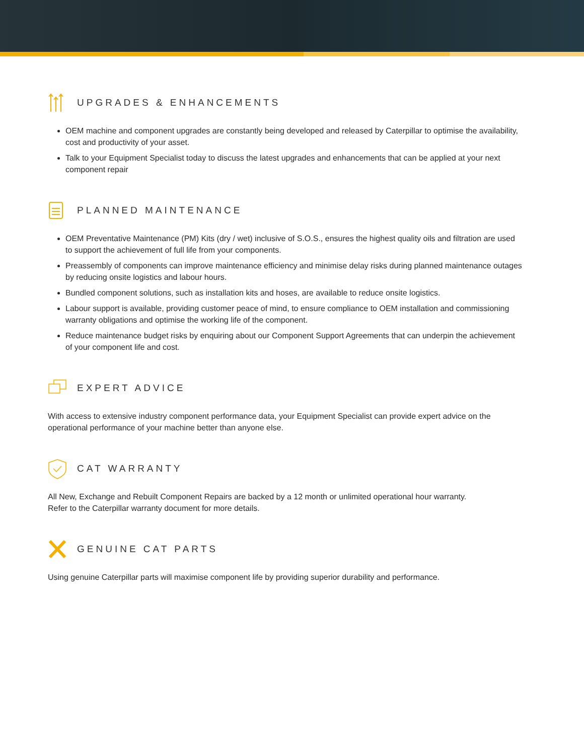UPGRADES & ENHANCEMENTS
OEM machine and component upgrades are constantly being developed and released by Caterpillar to optimise the availability, cost and productivity of your asset.
Talk to your Equipment Specialist today to discuss the latest upgrades and enhancements that can be applied at your next component repair
PLANNED MAINTENANCE
OEM Preventative Maintenance (PM) Kits (dry / wet) inclusive of S.O.S., ensures the highest quality oils and filtration are used to support the achievement of full life from your components.
Preassembly of components can improve maintenance efficiency and minimise delay risks during planned maintenance outages by reducing onsite logistics and labour hours.
Bundled component solutions, such as installation kits and hoses, are available to reduce onsite logistics.
Labour support is available, providing customer peace of mind, to ensure compliance to OEM installation and commissioning warranty obligations and optimise the working life of the component.
Reduce maintenance budget risks by enquiring about our Component Support Agreements that can underpin the achievement of your component life and cost.
EXPERT ADVICE
With access to extensive industry component performance data, your Equipment Specialist can provide expert advice on the operational performance of your machine better than anyone else.
CAT WARRANTY
All New, Exchange and Rebuilt Component Repairs are backed by a 12 month or unlimited operational hour warranty.
Refer to the Caterpillar warranty document for more details.
GENUINE CAT PARTS
Using genuine Caterpillar parts will maximise component life by providing superior durability and performance.